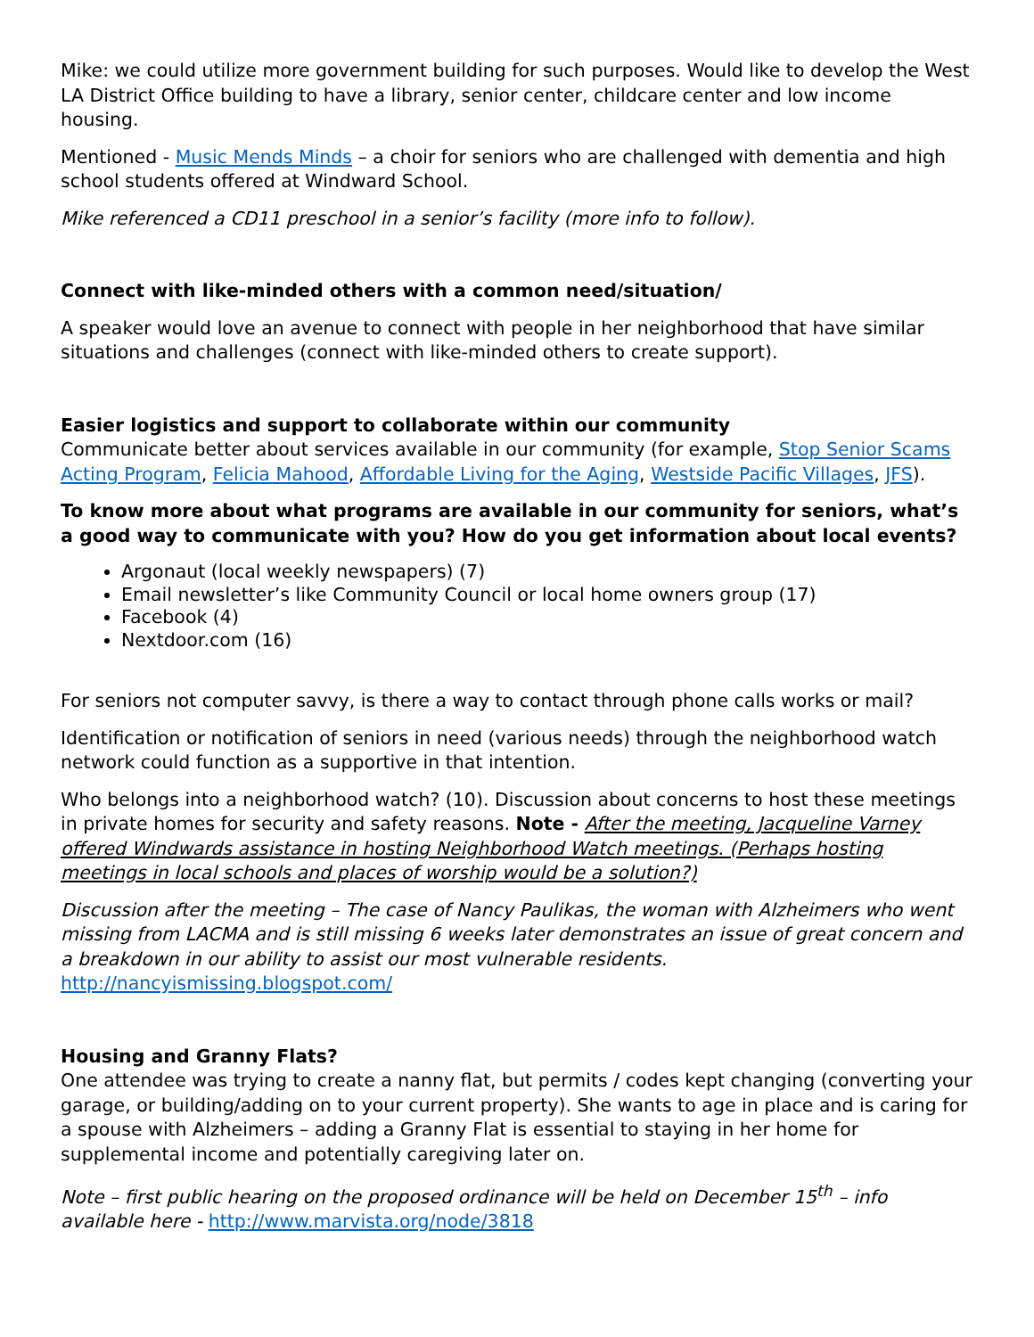Mike: we could utilize more government building for such purposes. Would like to develop the West LA District Office building to have a library, senior center, childcare center and low income housing.
Mentioned - Music Mends Minds – a choir for seniors who are challenged with dementia and high school students offered at Windward School.
Mike referenced a CD11 preschool in a senior’s facility (more info to follow).
Connect with like-minded others with a common need/situation/
A speaker would love an avenue to connect with people in her neighborhood that have similar situations and challenges (connect with like-minded others to create support).
Easier logistics and support to collaborate within our community
Communicate better about services available in our community (for example, Stop Senior Scams Acting Program, Felicia Mahood, Affordable Living for the Aging, Westside Pacific Villages, JFS).
To know more about what programs are available in our community for seniors, what’s a good way to communicate with you? How do you get information about local events?
Argonaut (local weekly newspapers) (7)
Email newsletter’s like Community Council or local home owners group (17)
Facebook (4)
Nextdoor.com (16)
For seniors not computer savvy, is there a way to contact through phone calls works or mail?
Identification or notification of seniors in need (various needs) through the neighborhood watch network could function as a supportive in that intention.
Who belongs into a neighborhood watch? (10). Discussion about concerns to host these meetings in private homes for security and safety reasons. Note - After the meeting, Jacqueline Varney offered Windwards assistance in hosting Neighborhood Watch meetings. (Perhaps hosting meetings in local schools and places of worship would be a solution?)
Discussion after the meeting – The case of Nancy Paulikas, the woman with Alzheimers who went missing from LACMA and is still missing 6 weeks later demonstrates an issue of great concern and a breakdown in our ability to assist our most vulnerable residents.
http://nancyismissing.blogspot.com/
Housing and Granny Flats?
One attendee was trying to create a nanny flat, but permits / codes kept changing (converting your garage, or building/adding on to your current property). She wants to age in place and is caring for a spouse with Alzheimers – adding a Granny Flat is essential to staying in her home for supplemental income and potentially caregiving later on.
Note – first public hearing on the proposed ordinance will be held on December 15<sup>th</sup> – info available here - http://www.marvista.org/node/3818